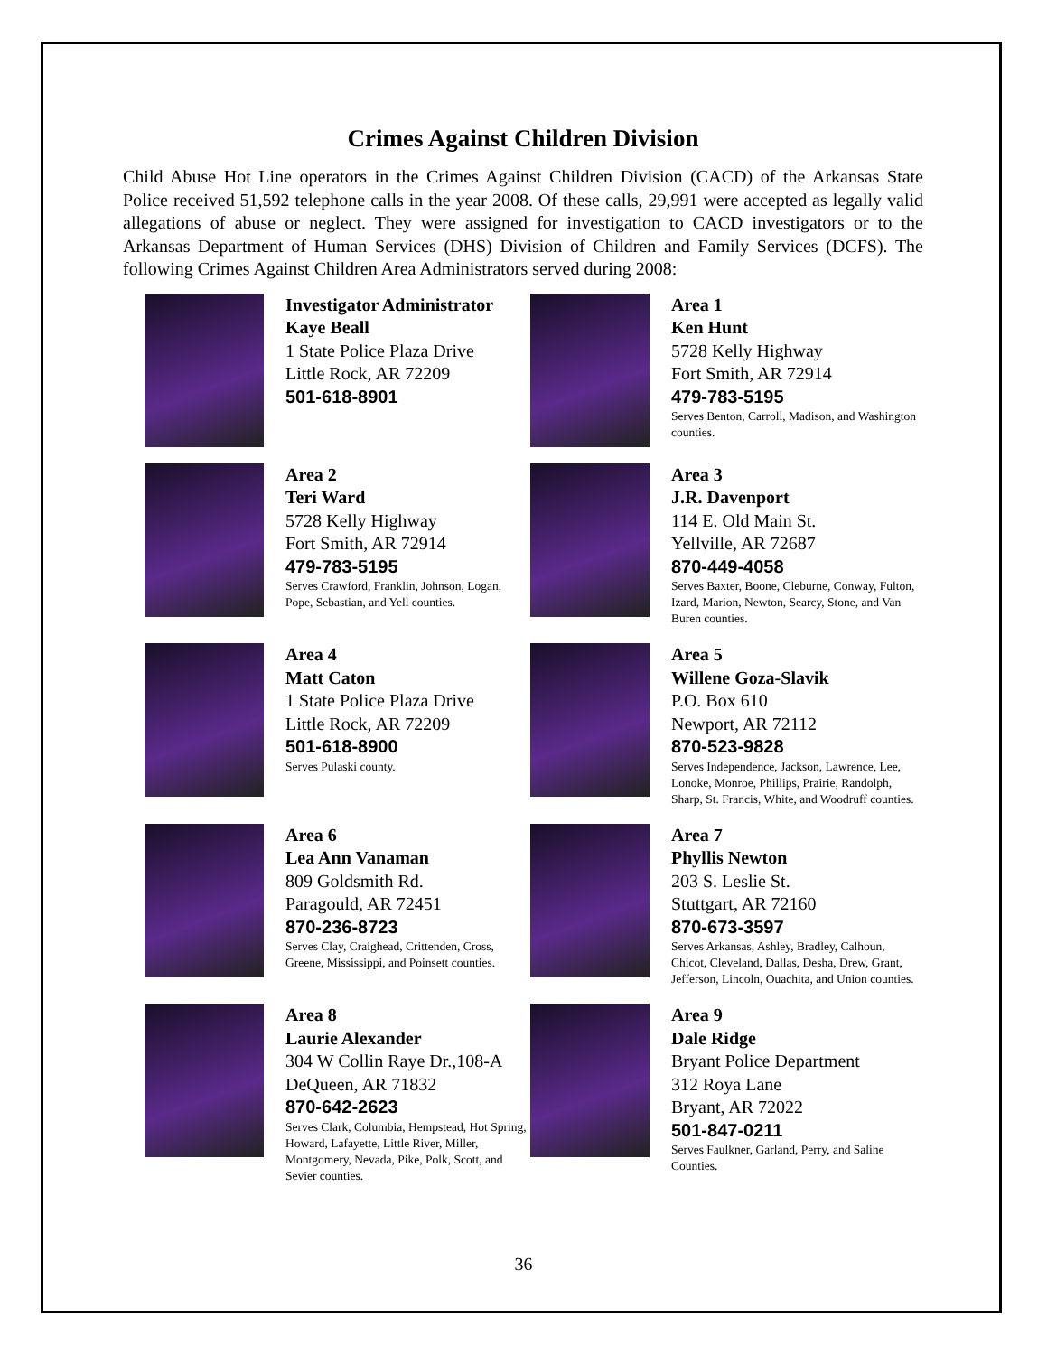Crimes Against Children Division
Child Abuse Hot Line operators in the Crimes Against Children Division (CACD) of the Arkansas State Police received 51,592 telephone calls in the year 2008. Of these calls, 29,991 were accepted as legally valid allegations of abuse or neglect. They were assigned for investigation to CACD investigators or to the Arkansas Department of Human Services (DHS) Division of Children and Family Services (DCFS). The following Crimes Against Children Area Administrators served during 2008:
Investigator Administrator
Kaye Beall
1 State Police Plaza Drive
Little Rock, AR 72209
501-618-8901
Area 1
Ken Hunt
5728 Kelly Highway
Fort Smith, AR 72914
479-783-5195
Serves Benton, Carroll, Madison, and Washington counties.
Area 2
Teri Ward
5728 Kelly Highway
Fort Smith, AR 72914
479-783-5195
Serves Crawford, Franklin, Johnson, Logan, Pope, Sebastian, and Yell counties.
Area 3
J.R. Davenport
114 E. Old Main St.
Yellville, AR 72687
870-449-4058
Serves Baxter, Boone, Cleburne, Conway, Fulton, Izard, Marion, Newton, Searcy, Stone, and Van Buren counties.
Area 4
Matt Caton
1 State Police Plaza Drive
Little Rock, AR 72209
501-618-8900
Serves Pulaski county.
Area 5
Willene Goza-Slavik
P.O. Box 610
Newport, AR 72112
870-523-9828
Serves Independence, Jackson, Lawrence, Lee, Lonoke, Monroe, Phillips, Prairie, Randolph, Sharp, St. Francis, White, and Woodruff counties.
Area 6
Lea Ann Vanaman
809 Goldsmith Rd.
Paragould, AR 72451
870-236-8723
Serves Clay, Craighead, Crittenden, Cross, Greene, Mississippi, and Poinsett counties.
Area 7
Phyllis Newton
203 S. Leslie St.
Stuttgart, AR 72160
870-673-3597
Serves Arkansas, Ashley, Bradley, Calhoun, Chicot, Cleveland, Dallas, Desha, Drew, Grant, Jefferson, Lincoln, Ouachita, and Union counties.
Area 8
Laurie Alexander
304 W Collin Raye Dr.,108-A
DeQueen, AR 71832
870-642-2623
Serves Clark, Columbia, Hempstead, Hot Spring, Howard, Lafayette, Little River, Miller, Montgomery, Nevada, Pike, Polk, Scott, and Sevier counties.
Area 9
Dale Ridge
Bryant Police Department
312 Roya Lane
Bryant, AR 72022
501-847-0211
Serves Faulkner, Garland, Perry, and Saline Counties.
36